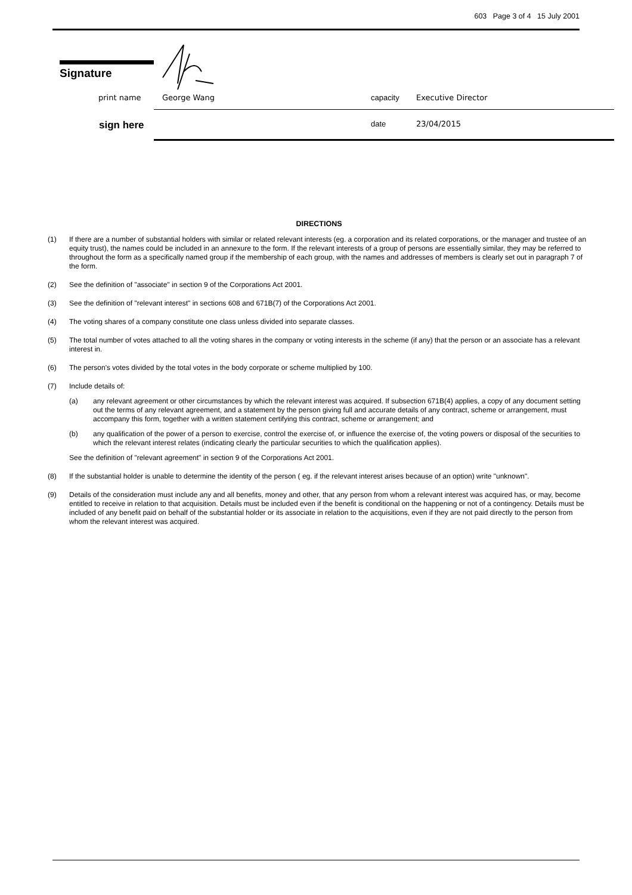603 Page 3 of 4 15 July 2001
Signature
print name George Wang capacity Executive Director
sign here date 23/04/2015
DIRECTIONS
(1) If there are a number of substantial holders with similar or related relevant interests (eg. a corporation and its related corporations, or the manager and trustee of an equity trust), the names could be included in an annexure to the form. If the relevant interests of a group of persons are essentially similar, they may be referred to throughout the form as a specifically named group if the membership of each group, with the names and addresses of members is clearly set out in paragraph 7 of the form.
(2) See the definition of "associate" in section 9 of the Corporations Act 2001.
(3) See the definition of "relevant interest" in sections 608 and 671B(7) of the Corporations Act 2001.
(4) The voting shares of a company constitute one class unless divided into separate classes.
(5) The total number of votes attached to all the voting shares in the company or voting interests in the scheme (if any) that the person or an associate has a relevant interest in.
(6) The person's votes divided by the total votes in the body corporate or scheme multiplied by 100.
(7) Include details of:
(a) any relevant agreement or other circumstances by which the relevant interest was acquired. If subsection 671B(4) applies, a copy of any document setting out the terms of any relevant agreement, and a statement by the person giving full and accurate details of any contract, scheme or arrangement, must accompany this form, together with a written statement certifying this contract, scheme or arrangement; and
(b) any qualification of the power of a person to exercise, control the exercise of, or influence the exercise of, the voting powers or disposal of the securities to which the relevant interest relates (indicating clearly the particular securities to which the qualification applies).
See the definition of "relevant agreement" in section 9 of the Corporations Act 2001.
(8) If the substantial holder is unable to determine the identity of the person ( eg. if the relevant interest arises because of an option) write "unknown".
(9) Details of the consideration must include any and all benefits, money and other, that any person from whom a relevant interest was acquired has, or may, become entitled to receive in relation to that acquisition. Details must be included even if the benefit is conditional on the happening or not of a contingency. Details must be included of any benefit paid on behalf of the substantial holder or its associate in relation to the acquisitions, even if they are not paid directly to the person from whom the relevant interest was acquired.